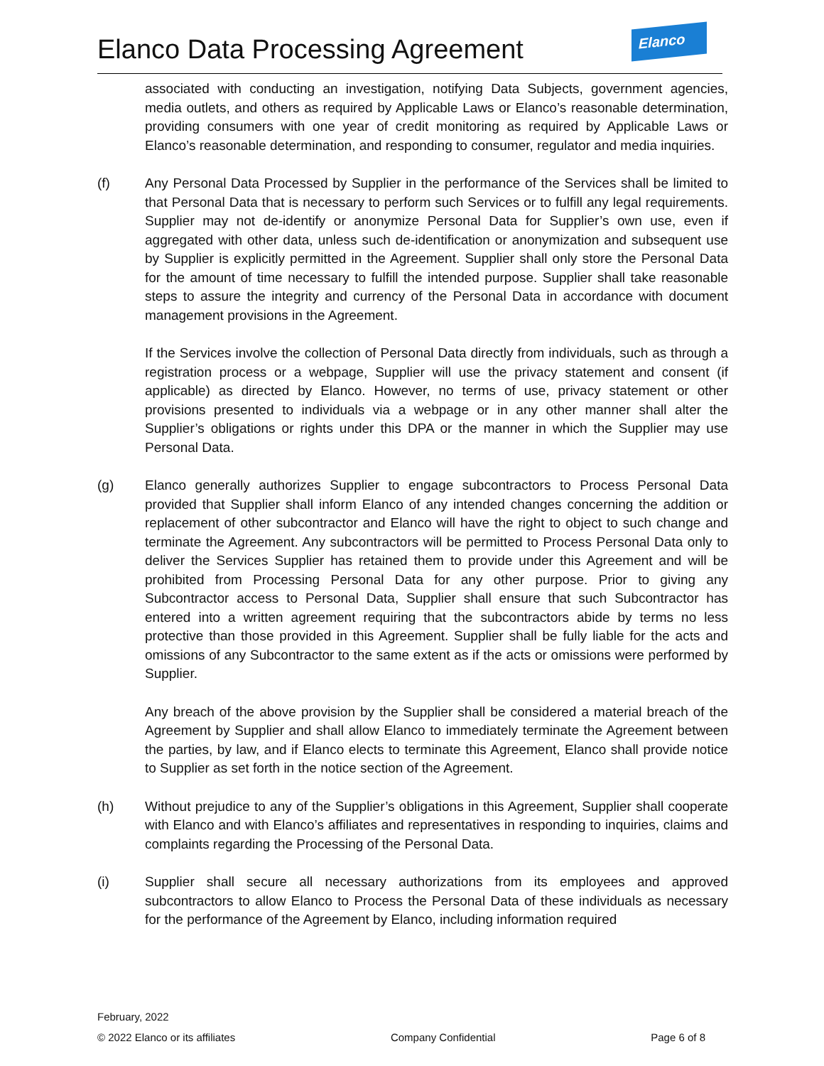Elanco Data Processing Agreement
Elanco
associated with conducting an investigation, notifying Data Subjects, government agencies, media outlets, and others as required by Applicable Laws or Elanco’s reasonable determination, providing consumers with one year of credit monitoring as required by Applicable Laws or Elanco’s reasonable determination, and responding to consumer, regulator and media inquiries.
(f) Any Personal Data Processed by Supplier in the performance of the Services shall be limited to that Personal Data that is necessary to perform such Services or to fulfill any legal requirements. Supplier may not de-identify or anonymize Personal Data for Supplier’s own use, even if aggregated with other data, unless such de-identification or anonymization and subsequent use by Supplier is explicitly permitted in the Agreement. Supplier shall only store the Personal Data for the amount of time necessary to fulfill the intended purpose. Supplier shall take reasonable steps to assure the integrity and currency of the Personal Data in accordance with document management provisions in the Agreement.
If the Services involve the collection of Personal Data directly from individuals, such as through a registration process or a webpage, Supplier will use the privacy statement and consent (if applicable) as directed by Elanco. However, no terms of use, privacy statement or other provisions presented to individuals via a webpage or in any other manner shall alter the Supplier’s obligations or rights under this DPA or the manner in which the Supplier may use Personal Data.
(g) Elanco generally authorizes Supplier to engage subcontractors to Process Personal Data provided that Supplier shall inform Elanco of any intended changes concerning the addition or replacement of other subcontractor and Elanco will have the right to object to such change and terminate the Agreement. Any subcontractors will be permitted to Process Personal Data only to deliver the Services Supplier has retained them to provide under this Agreement and will be prohibited from Processing Personal Data for any other purpose. Prior to giving any Subcontractor access to Personal Data, Supplier shall ensure that such Subcontractor has entered into a written agreement requiring that the subcontractors abide by terms no less protective than those provided in this Agreement. Supplier shall be fully liable for the acts and omissions of any Subcontractor to the same extent as if the acts or omissions were performed by Supplier.
Any breach of the above provision by the Supplier shall be considered a material breach of the Agreement by Supplier and shall allow Elanco to immediately terminate the Agreement between the parties, by law, and if Elanco elects to terminate this Agreement, Elanco shall provide notice to Supplier as set forth in the notice section of the Agreement.
(h) Without prejudice to any of the Supplier’s obligations in this Agreement, Supplier shall cooperate with Elanco and with Elanco’s affiliates and representatives in responding to inquiries, claims and complaints regarding the Processing of the Personal Data.
(i) Supplier shall secure all necessary authorizations from its employees and approved subcontractors to allow Elanco to Process the Personal Data of these individuals as necessary for the performance of the Agreement by Elanco, including information required
February, 2022
© 2022 Elanco or its affiliates Company Confidential Page 6 of 8